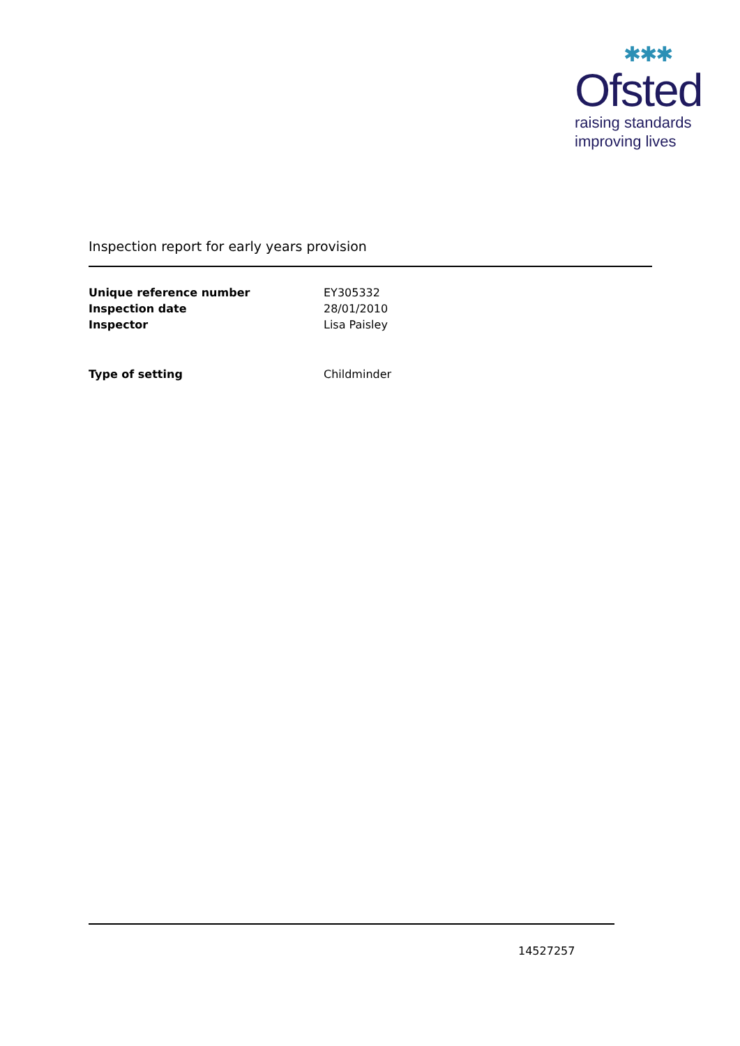✱✱✱
Ofsted
raising standards
improving lives
Inspection report for early years provision
| Unique reference number | EY305332 |
| Inspection date | 28/01/2010 |
| Inspector | Lisa Paisley |
| Type of setting | Childminder |
14527257